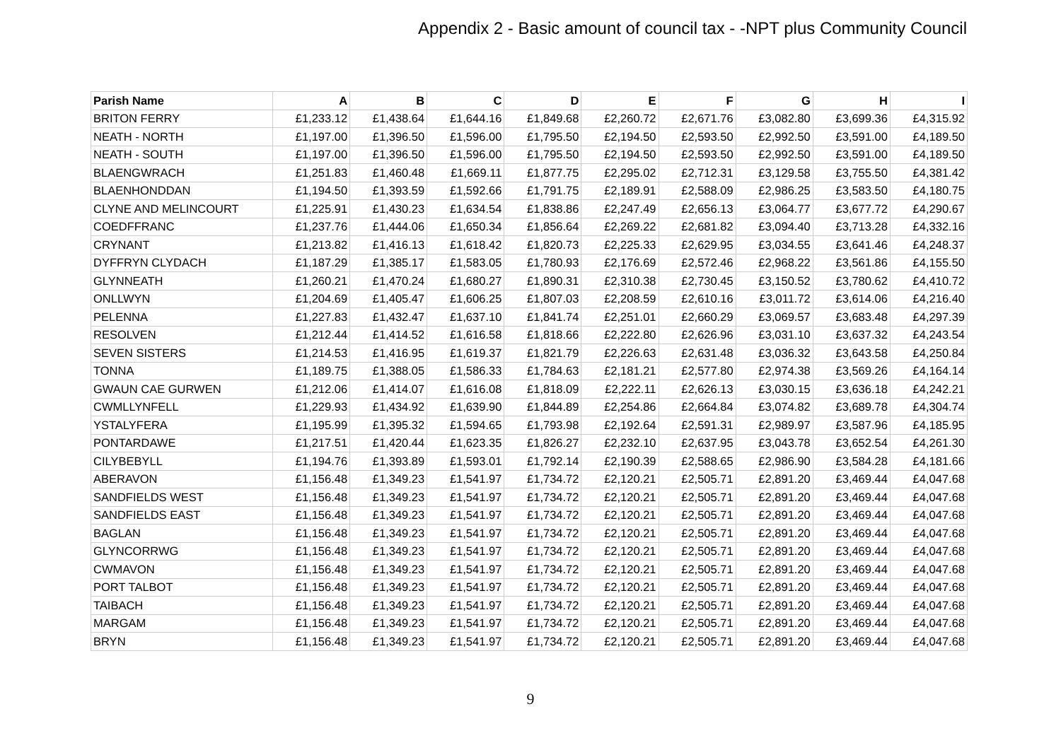Appendix 2 - Basic amount of council tax - -NPT plus Community Council
| Parish Name | A | B | C | D | E | F | G | H | I |
| --- | --- | --- | --- | --- | --- | --- | --- | --- | --- |
| BRITON FERRY | £1,233.12 | £1,438.64 | £1,644.16 | £1,849.68 | £2,260.72 | £2,671.76 | £3,082.80 | £3,699.36 | £4,315.92 |
| NEATH - NORTH | £1,197.00 | £1,396.50 | £1,596.00 | £1,795.50 | £2,194.50 | £2,593.50 | £2,992.50 | £3,591.00 | £4,189.50 |
| NEATH - SOUTH | £1,197.00 | £1,396.50 | £1,596.00 | £1,795.50 | £2,194.50 | £2,593.50 | £2,992.50 | £3,591.00 | £4,189.50 |
| BLAENGWRACH | £1,251.83 | £1,460.48 | £1,669.11 | £1,877.75 | £2,295.02 | £2,712.31 | £3,129.58 | £3,755.50 | £4,381.42 |
| BLAENHONDDAN | £1,194.50 | £1,393.59 | £1,592.66 | £1,791.75 | £2,189.91 | £2,588.09 | £2,986.25 | £3,583.50 | £4,180.75 |
| CLYNE AND MELINCOURT | £1,225.91 | £1,430.23 | £1,634.54 | £1,838.86 | £2,247.49 | £2,656.13 | £3,064.77 | £3,677.72 | £4,290.67 |
| COEDFFRANC | £1,237.76 | £1,444.06 | £1,650.34 | £1,856.64 | £2,269.22 | £2,681.82 | £3,094.40 | £3,713.28 | £4,332.16 |
| CRYNANT | £1,213.82 | £1,416.13 | £1,618.42 | £1,820.73 | £2,225.33 | £2,629.95 | £3,034.55 | £3,641.46 | £4,248.37 |
| DYFFRYN CLYDACH | £1,187.29 | £1,385.17 | £1,583.05 | £1,780.93 | £2,176.69 | £2,572.46 | £2,968.22 | £3,561.86 | £4,155.50 |
| GLYNNEATH | £1,260.21 | £1,470.24 | £1,680.27 | £1,890.31 | £2,310.38 | £2,730.45 | £3,150.52 | £3,780.62 | £4,410.72 |
| ONLLWYN | £1,204.69 | £1,405.47 | £1,606.25 | £1,807.03 | £2,208.59 | £2,610.16 | £3,011.72 | £3,614.06 | £4,216.40 |
| PELENNA | £1,227.83 | £1,432.47 | £1,637.10 | £1,841.74 | £2,251.01 | £2,660.29 | £3,069.57 | £3,683.48 | £4,297.39 |
| RESOLVEN | £1,212.44 | £1,414.52 | £1,616.58 | £1,818.66 | £2,222.80 | £2,626.96 | £3,031.10 | £3,637.32 | £4,243.54 |
| SEVEN SISTERS | £1,214.53 | £1,416.95 | £1,619.37 | £1,821.79 | £2,226.63 | £2,631.48 | £3,036.32 | £3,643.58 | £4,250.84 |
| TONNA | £1,189.75 | £1,388.05 | £1,586.33 | £1,784.63 | £2,181.21 | £2,577.80 | £2,974.38 | £3,569.26 | £4,164.14 |
| GWAUN CAE GURWEN | £1,212.06 | £1,414.07 | £1,616.08 | £1,818.09 | £2,222.11 | £2,626.13 | £3,030.15 | £3,636.18 | £4,242.21 |
| CWMLLYNFELL | £1,229.93 | £1,434.92 | £1,639.90 | £1,844.89 | £2,254.86 | £2,664.84 | £3,074.82 | £3,689.78 | £4,304.74 |
| YSTALYFERA | £1,195.99 | £1,395.32 | £1,594.65 | £1,793.98 | £2,192.64 | £2,591.31 | £2,989.97 | £3,587.96 | £4,185.95 |
| PONTARDAWE | £1,217.51 | £1,420.44 | £1,623.35 | £1,826.27 | £2,232.10 | £2,637.95 | £3,043.78 | £3,652.54 | £4,261.30 |
| CILYBEBYLL | £1,194.76 | £1,393.89 | £1,593.01 | £1,792.14 | £2,190.39 | £2,588.65 | £2,986.90 | £3,584.28 | £4,181.66 |
| ABERAVON | £1,156.48 | £1,349.23 | £1,541.97 | £1,734.72 | £2,120.21 | £2,505.71 | £2,891.20 | £3,469.44 | £4,047.68 |
| SANDFIELDS WEST | £1,156.48 | £1,349.23 | £1,541.97 | £1,734.72 | £2,120.21 | £2,505.71 | £2,891.20 | £3,469.44 | £4,047.68 |
| SANDFIELDS EAST | £1,156.48 | £1,349.23 | £1,541.97 | £1,734.72 | £2,120.21 | £2,505.71 | £2,891.20 | £3,469.44 | £4,047.68 |
| BAGLAN | £1,156.48 | £1,349.23 | £1,541.97 | £1,734.72 | £2,120.21 | £2,505.71 | £2,891.20 | £3,469.44 | £4,047.68 |
| GLYNCORRWG | £1,156.48 | £1,349.23 | £1,541.97 | £1,734.72 | £2,120.21 | £2,505.71 | £2,891.20 | £3,469.44 | £4,047.68 |
| CWMAVON | £1,156.48 | £1,349.23 | £1,541.97 | £1,734.72 | £2,120.21 | £2,505.71 | £2,891.20 | £3,469.44 | £4,047.68 |
| PORT TALBOT | £1,156.48 | £1,349.23 | £1,541.97 | £1,734.72 | £2,120.21 | £2,505.71 | £2,891.20 | £3,469.44 | £4,047.68 |
| TAIBACH | £1,156.48 | £1,349.23 | £1,541.97 | £1,734.72 | £2,120.21 | £2,505.71 | £2,891.20 | £3,469.44 | £4,047.68 |
| MARGAM | £1,156.48 | £1,349.23 | £1,541.97 | £1,734.72 | £2,120.21 | £2,505.71 | £2,891.20 | £3,469.44 | £4,047.68 |
| BRYN | £1,156.48 | £1,349.23 | £1,541.97 | £1,734.72 | £2,120.21 | £2,505.71 | £2,891.20 | £3,469.44 | £4,047.68 |
9